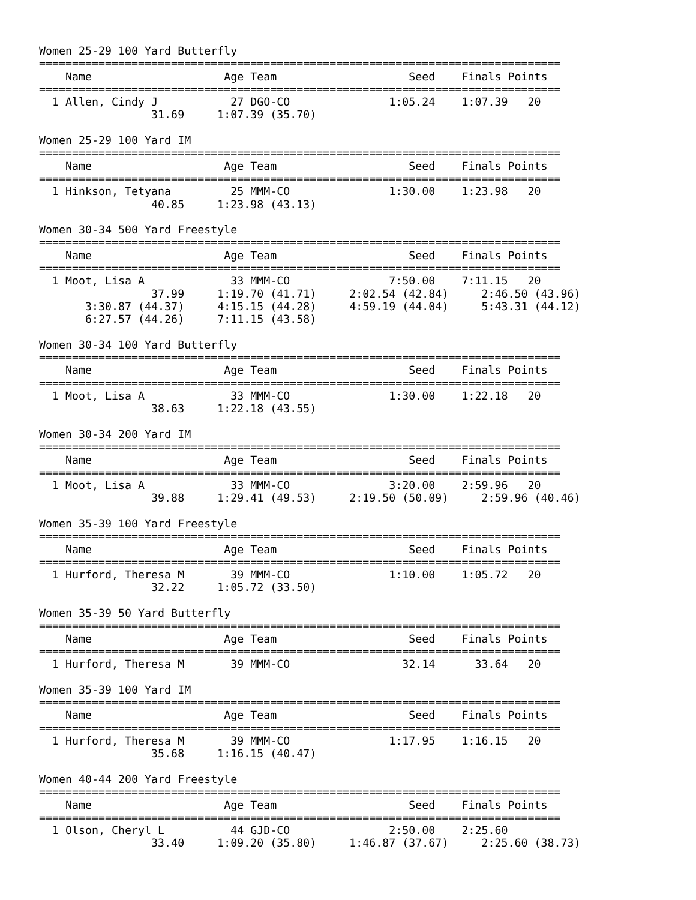Women 25-29 100 Yard Butterfly
===============================================================================
    Name                    Age Team                    Seed    Finals Points
===============================================================================
  1 Allen, Cindy J           27 DGO-CO               1:05.24    1:07.39   20
                 31.69     1:07.39 (35.70)

Women 25-29 100 Yard IM
===============================================================================
    Name                    Age Team                    Seed    Finals Points
===============================================================================
  1 Hinkson, Tetyana         25 MMM-CO               1:30.00    1:23.98   20
                 40.85     1:23.98 (43.13)

Women 30-34 500 Yard Freestyle
===============================================================================
    Name                    Age Team                    Seed    Finals Points
===============================================================================
  1 Moot, Lisa A             33 MMM-CO               7:50.00    7:11.15   20
                 37.99     1:19.70 (41.71)     2:02.54 (42.84)     2:46.50 (43.96)
       3:30.87 (44.37)     4:15.15 (44.28)     4:59.19 (44.04)     5:43.31 (44.12)
       6:27.57 (44.26)     7:11.15 (43.58)

Women 30-34 100 Yard Butterfly
===============================================================================
    Name                    Age Team                    Seed    Finals Points
===============================================================================
  1 Moot, Lisa A             33 MMM-CO               1:30.00    1:22.18   20
                 38.63     1:22.18 (43.55)

Women 30-34 200 Yard IM
===============================================================================
    Name                    Age Team                    Seed    Finals Points
===============================================================================
  1 Moot, Lisa A             33 MMM-CO               3:20.00    2:59.96   20
                 39.88     1:29.41 (49.53)     2:19.50 (50.09)     2:59.96 (40.46)

Women 35-39 100 Yard Freestyle
===============================================================================
    Name                    Age Team                    Seed    Finals Points
===============================================================================
  1 Hurford, Theresa M       39 MMM-CO               1:10.00    1:05.72   20
                 32.22     1:05.72 (33.50)

Women 35-39 50 Yard Butterfly
===============================================================================
    Name                    Age Team                    Seed    Finals Points
===============================================================================
  1 Hurford, Theresa M       39 MMM-CO                 32.14      33.64   20

Women 35-39 100 Yard IM
===============================================================================
    Name                    Age Team                    Seed    Finals Points
===============================================================================
  1 Hurford, Theresa M       39 MMM-CO               1:17.95    1:16.15   20
                 35.68     1:16.15 (40.47)

Women 40-44 200 Yard Freestyle
===============================================================================
    Name                    Age Team                    Seed    Finals Points
===============================================================================
  1 Olson, Cheryl L          44 GJD-CO               2:50.00    2:25.60
                 33.40     1:09.20 (35.80)     1:46.87 (37.67)     2:25.60 (38.73)